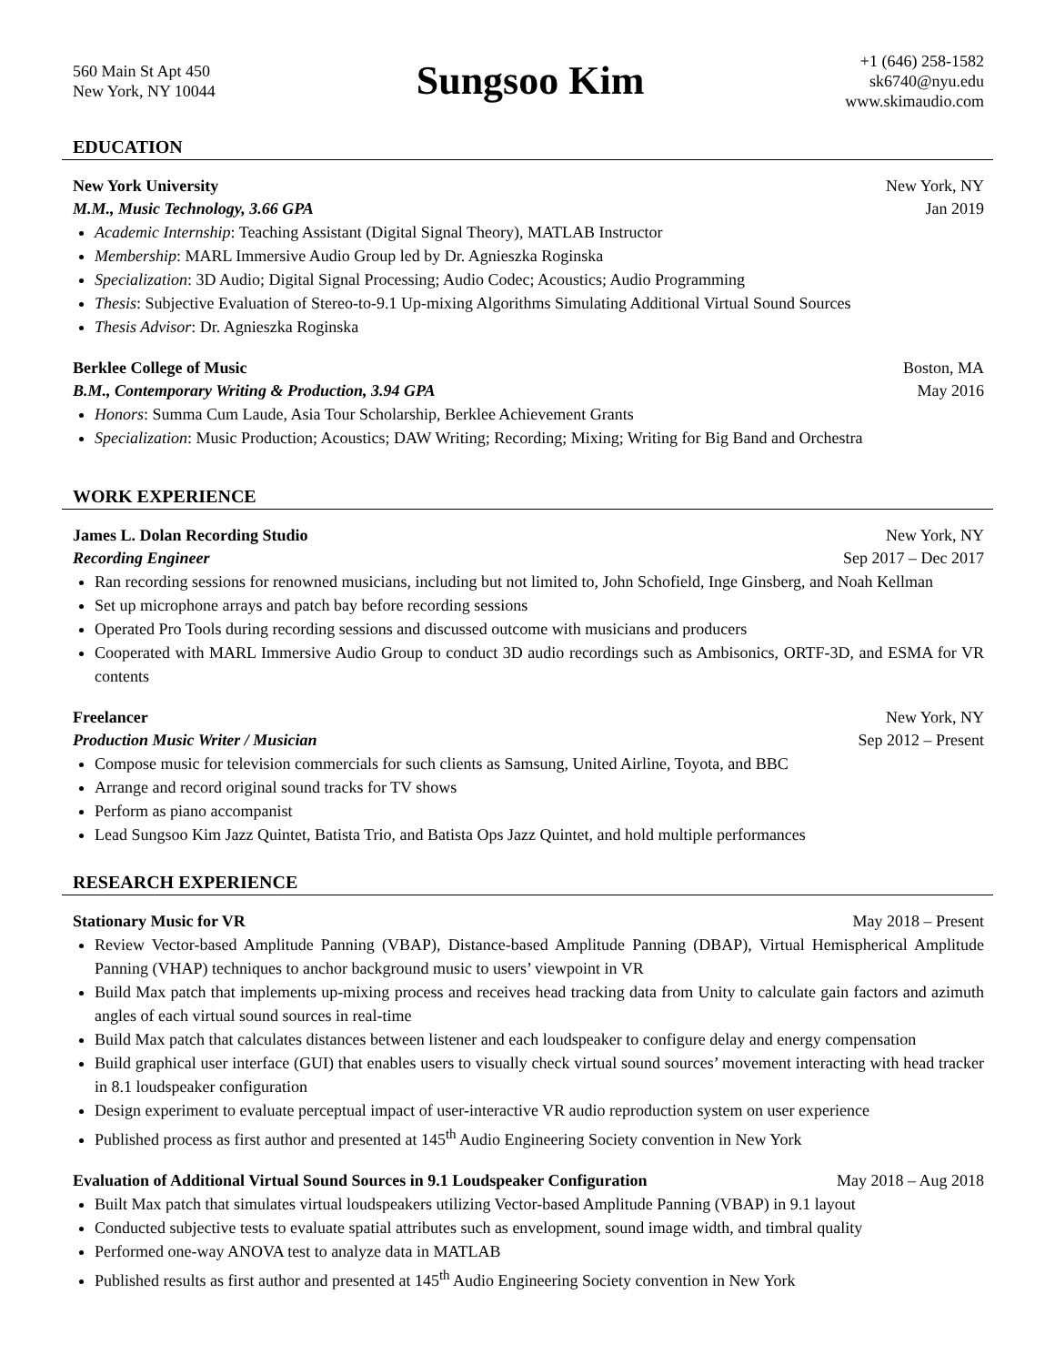560 Main St Apt 450
New York, NY 10044
Sungsoo Kim
+1 (646) 258-1582
sk6740@nyu.edu
www.skimaudio.com
EDUCATION
New York University New York, NY
M.M., Music Technology, 3.66 GPA Jan 2019
Academic Internship: Teaching Assistant (Digital Signal Theory), MATLAB Instructor
Membership: MARL Immersive Audio Group led by Dr. Agnieszka Roginska
Specialization: 3D Audio; Digital Signal Processing; Audio Codec; Acoustics; Audio Programming
Thesis: Subjective Evaluation of Stereo-to-9.1 Up-mixing Algorithms Simulating Additional Virtual Sound Sources
Thesis Advisor: Dr. Agnieszka Roginska
Berklee College of Music Boston, MA
B.M., Contemporary Writing & Production, 3.94 GPA May 2016
Honors: Summa Cum Laude, Asia Tour Scholarship, Berklee Achievement Grants
Specialization: Music Production; Acoustics; DAW Writing; Recording; Mixing; Writing for Big Band and Orchestra
WORK EXPERIENCE
James L. Dolan Recording Studio New York, NY
Recording Engineer Sep 2017 – Dec 2017
Ran recording sessions for renowned musicians, including but not limited to, John Schofield, Inge Ginsberg, and Noah Kellman
Set up microphone arrays and patch bay before recording sessions
Operated Pro Tools during recording sessions and discussed outcome with musicians and producers
Cooperated with MARL Immersive Audio Group to conduct 3D audio recordings such as Ambisonics, ORTF-3D, and ESMA for VR contents
Freelancer New York, NY
Production Music Writer / Musician Sep 2012 – Present
Compose music for television commercials for such clients as Samsung, United Airline, Toyota, and BBC
Arrange and record original sound tracks for TV shows
Perform as piano accompanist
Lead Sungsoo Kim Jazz Quintet, Batista Trio, and Batista Ops Jazz Quintet, and hold multiple performances
RESEARCH EXPERIENCE
Stationary Music for VR May 2018 – Present
Review Vector-based Amplitude Panning (VBAP), Distance-based Amplitude Panning (DBAP), Virtual Hemispherical Amplitude Panning (VHAP) techniques to anchor background music to users’ viewpoint in VR
Build Max patch that implements up-mixing process and receives head tracking data from Unity to calculate gain factors and azimuth angles of each virtual sound sources in real-time
Build Max patch that calculates distances between listener and each loudspeaker to configure delay and energy compensation
Build graphical user interface (GUI) that enables users to visually check virtual sound sources’ movement interacting with head tracker in 8.1 loudspeaker configuration
Design experiment to evaluate perceptual impact of user-interactive VR audio reproduction system on user experience
Published process as first author and presented at 145<sup>th</sup> Audio Engineering Society convention in New York
Evaluation of Additional Virtual Sound Sources in 9.1 Loudspeaker Configuration May 2018 – Aug 2018
Built Max patch that simulates virtual loudspeakers utilizing Vector-based Amplitude Panning (VBAP) in 9.1 layout
Conducted subjective tests to evaluate spatial attributes such as envelopment, sound image width, and timbral quality
Performed one-way ANOVA test to analyze data in MATLAB
Published results as first author and presented at 145<sup>th</sup> Audio Engineering Society convention in New York